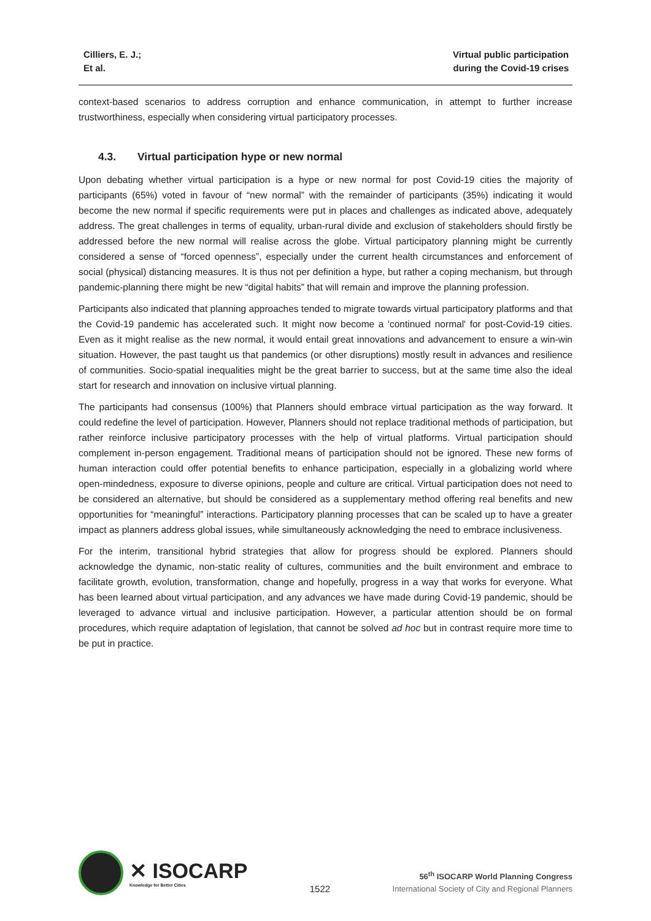Cilliers, E. J.;
Et al.
Virtual public participation
during the Covid-19 crises
context-based scenarios to address corruption and enhance communication, in attempt to further increase trustworthiness, especially when considering virtual participatory processes.
4.3. Virtual participation hype or new normal
Upon debating whether virtual participation is a hype or new normal for post Covid-19 cities the majority of participants (65%) voted in favour of “new normal” with the remainder of participants (35%) indicating it would become the new normal if specific requirements were put in places and challenges as indicated above, adequately address. The great challenges in terms of equality, urban-rural divide and exclusion of stakeholders should firstly be addressed before the new normal will realise across the globe. Virtual participatory planning might be currently considered a sense of “forced openness”, especially under the current health circumstances and enforcement of social (physical) distancing measures. It is thus not per definition a hype, but rather a coping mechanism, but through pandemic-planning there might be new “digital habits” that will remain and improve the planning profession.
Participants also indicated that planning approaches tended to migrate towards virtual participatory platforms and that the Covid-19 pandemic has accelerated such. It might now become a 'continued normal' for post-Covid-19 cities. Even as it might realise as the new normal, it would entail great innovations and advancement to ensure a win-win situation. However, the past taught us that pandemics (or other disruptions) mostly result in advances and resilience of communities. Socio-spatial inequalities might be the great barrier to success, but at the same time also the ideal start for research and innovation on inclusive virtual planning.
The participants had consensus (100%) that Planners should embrace virtual participation as the way forward. It could redefine the level of participation. However, Planners should not replace traditional methods of participation, but rather reinforce inclusive participatory processes with the help of virtual platforms. Virtual participation should complement in-person engagement. Traditional means of participation should not be ignored. These new forms of human interaction could offer potential benefits to enhance participation, especially in a globalizing world where open-mindedness, exposure to diverse opinions, people and culture are critical. Virtual participation does not need to be considered an alternative, but should be considered as a supplementary method offering real benefits and new opportunities for “meaningful” interactions. Participatory planning processes that can be scaled up to have a greater impact as planners address global issues, while simultaneously acknowledging the need to embrace inclusiveness.
For the interim, transitional hybrid strategies that allow for progress should be explored. Planners should acknowledge the dynamic, non-static reality of cultures, communities and the built environment and embrace to facilitate growth, evolution, transformation, change and hopefully, progress in a way that works for everyone. What has been learned about virtual participation, and any advances we have made during Covid-19 pandemic, should be leveraged to advance virtual and inclusive participation. However, a particular attention should be on formal procedures, which require adaptation of legislation, that cannot be solved ad hoc but in contrast require more time to be put in practice.
✕ ISOCARP
Knowledge for Better Cities
1522
56<sup>th</sup> ISOCARP World Planning Congress
International Society of City and Regional Planners